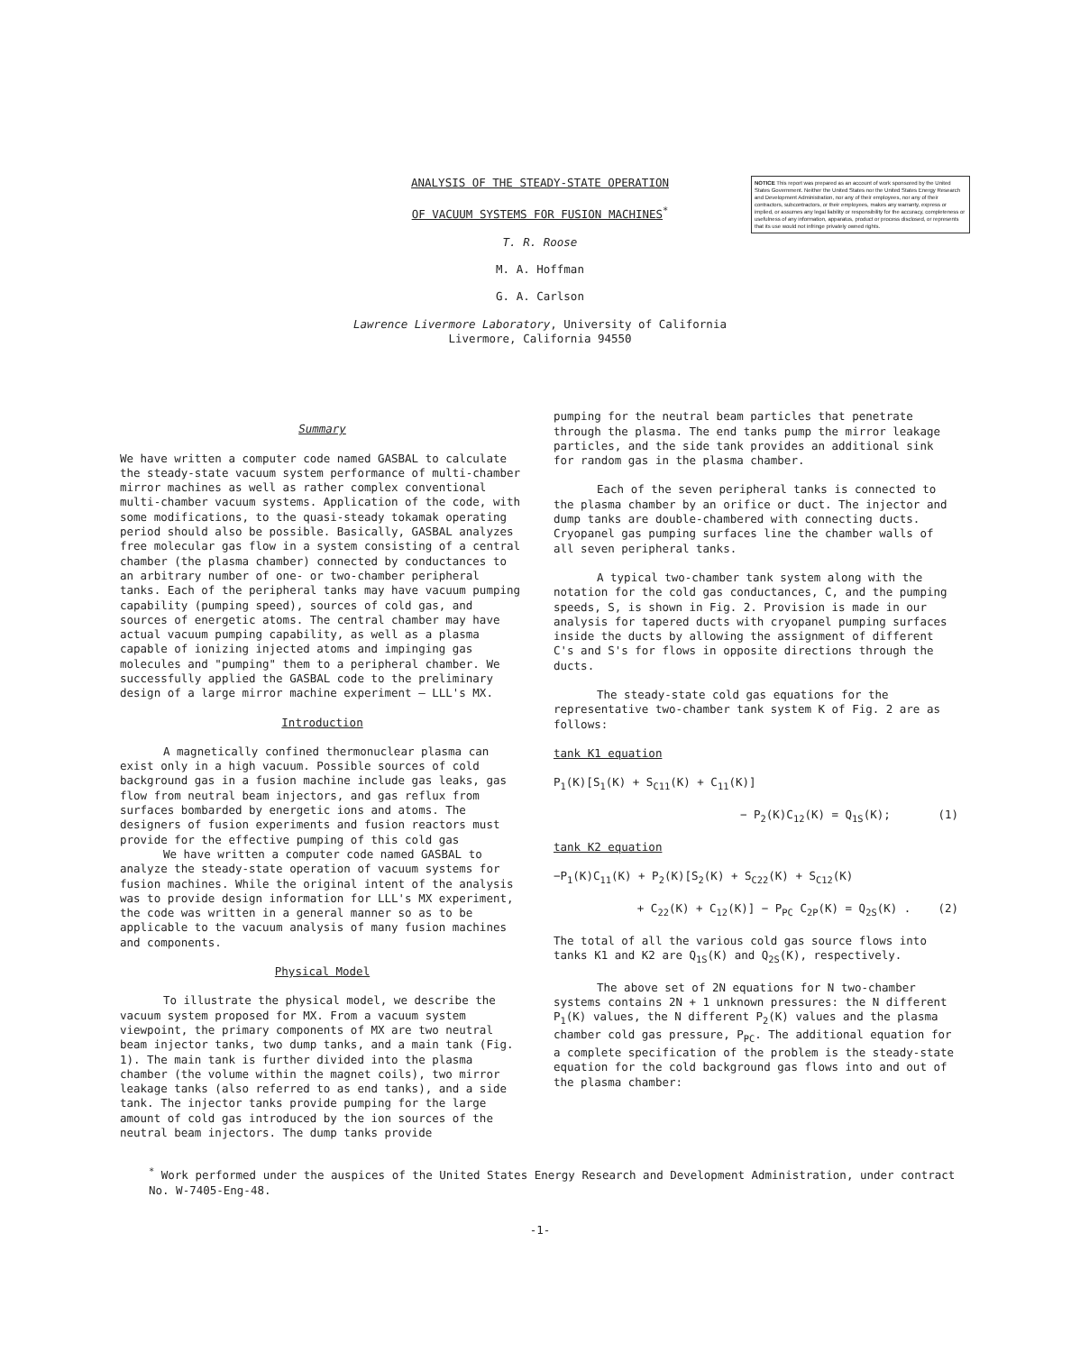NOTICE This report was prepared as an account of work sponsored by the United States Government. Neither the United States nor the United States Energy Research and Development Administration, nor any of their employees, nor any of their contractors, subcontractors, or their employees, makes any warranty, express or implied, or assumes any legal liability or responsibility for the accuracy, completeness or usefulness of any information, apparatus, product or process disclosed, or represents that its use would not infringe privately owned rights.
ANALYSIS OF THE STEADY-STATE OPERATION
OF VACUUM SYSTEMS FOR FUSION MACHINES<sup>*</sup>
T. R. Roose
M. A. Hoffman
G. A. Carlson
Lawrence Livermore Laboratory, University of California
Livermore, California 94550
Summary
We have written a computer code named GASBAL to calculate the steady-state vacuum system performance of multi-chamber mirror machines as well as rather complex conventional multi-chamber vacuum systems. Application of the code, with some modifications, to the quasi-steady tokamak operating period should also be possible. Basically, GASBAL analyzes free molecular gas flow in a system consisting of a central chamber (the plasma chamber) connected by conductances to an arbitrary number of one- or two-chamber peripheral tanks. Each of the peripheral tanks may have vacuum pumping capability (pumping speed), sources of cold gas, and sources of energetic atoms. The central chamber may have actual vacuum pumping capability, as well as a plasma capable of ionizing injected atoms and impinging gas molecules and "pumping" them to a peripheral chamber. We successfully applied the GASBAL code to the preliminary design of a large mirror machine experiment — LLL's MX.
Introduction
A magnetically confined thermonuclear plasma can exist only in a high vacuum. Possible sources of cold background gas in a fusion machine include gas leaks, gas flow from neutral beam injectors, and gas reflux from surfaces bombarded by energetic ions and atoms. The designers of fusion experiments and fusion reactors must provide for the effective pumping of this cold gas
We have written a computer code named GASBAL to analyze the steady-state operation of vacuum systems for fusion machines. While the original intent of the analysis was to provide design information for LLL's MX experiment, the code was written in a general manner so as to be applicable to the vacuum analysis of many fusion machines and components.
Physical Model
To illustrate the physical model, we describe the vacuum system proposed for MX. From a vacuum system viewpoint, the primary components of MX are two neutral beam injector tanks, two dump tanks, and a main tank (Fig. 1). The main tank is further divided into the plasma chamber (the volume within the magnet coils), two mirror leakage tanks (also referred to as end tanks), and a side tank. The injector tanks provide pumping for the large amount of cold gas introduced by the ion sources of the neutral beam injectors. The dump tanks provide
pumping for the neutral beam particles that penetrate through the plasma. The end tanks pump the mirror leakage particles, and the side tank provides an additional sink for random gas in the plasma chamber.
Each of the seven peripheral tanks is connected to the plasma chamber by an orifice or duct. The injector and dump tanks are double-chambered with connecting ducts. Cryopanel gas pumping surfaces line the chamber walls of all seven peripheral tanks.
A typical two-chamber tank system along with the notation for the cold gas conductances, C, and the pumping speeds, S, is shown in Fig. 2. Provision is made in our analysis for tapered ducts with cryopanel pumping surfaces inside the ducts by allowing the assignment of different C's and S's for flows in opposite directions through the ducts.
The steady-state cold gas equations for the representative two-chamber tank system K of Fig. 2 are as follows:
tank K1 equation
P<sub>1</sub>(K)[S<sub>1</sub>(K) + S<sub>C11</sub>(K) + C<sub>11</sub>(K)]
− P<sub>2</sub>(K)C<sub>12</sub>(K) = Q<sub>1S</sub>(K); (1)
tank K2 equation
−P<sub>1</sub>(K)C<sub>11</sub>(K) + P<sub>2</sub>(K)[S<sub>2</sub>(K) + S<sub>C22</sub>(K) + S<sub>C12</sub>(K)
+ C<sub>22</sub>(K) + C<sub>12</sub>(K)] − P<sub>PC</sub> C<sub>2P</sub>(K) = Q<sub>2S</sub>(K) . (2)
The total of all the various cold gas source flows into tanks K1 and K2 are Q<sub>1S</sub>(K) and Q<sub>2S</sub>(K), respectively.
The above set of 2N equations for N two-chamber systems contains 2N + 1 unknown pressures: the N different P<sub>1</sub>(K) values, the N different P<sub>2</sub>(K) values and the plasma chamber cold gas pressure, P<sub>PC</sub>. The additional equation for a complete specification of the problem is the steady-state equation for the cold background gas flows into and out of the plasma chamber:
<sup>*</sup> Work performed under the auspices of the United States Energy Research and Development Administration, under contract No. W-7405-Eng-48.
-1-